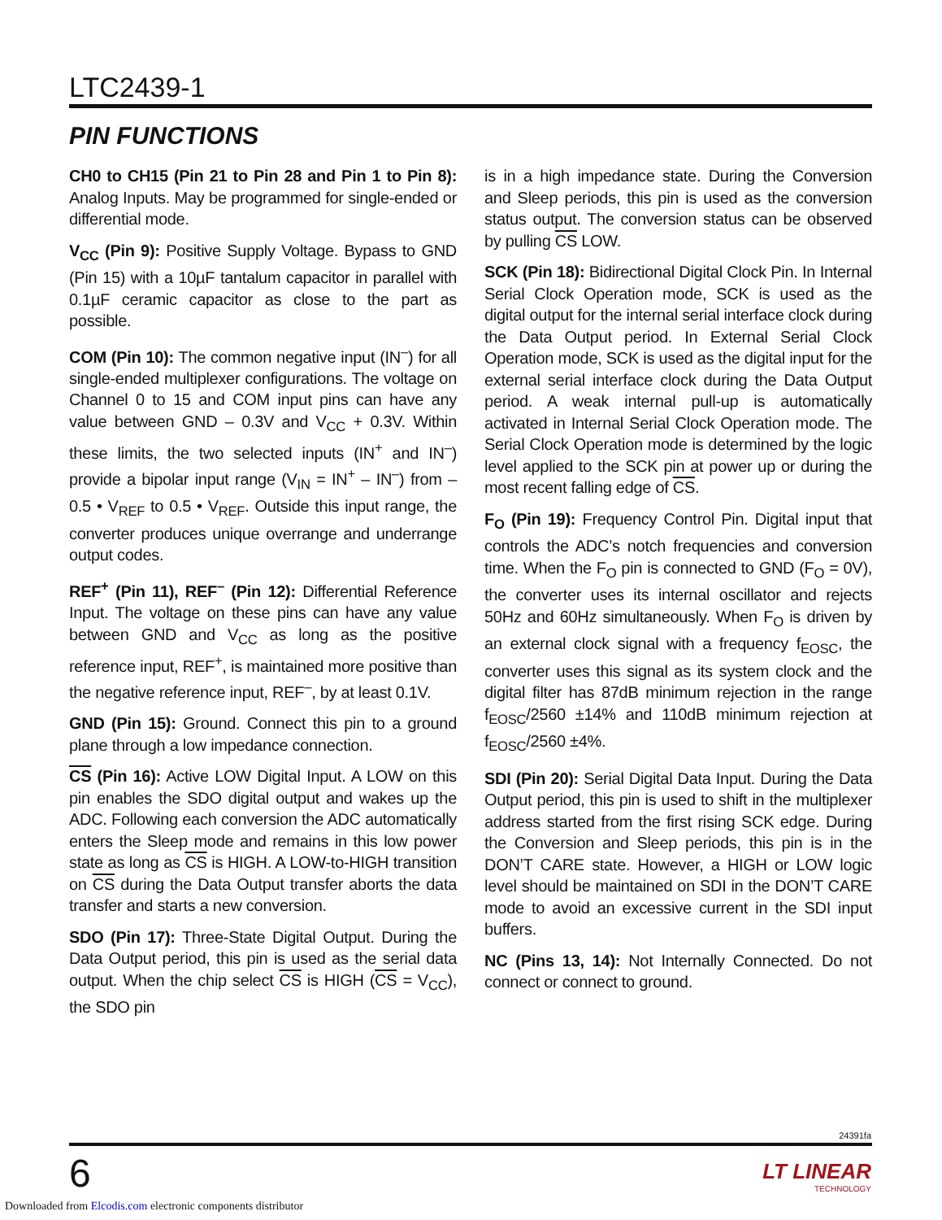LTC2439-1
PIN FUNCTIONS
CH0 to CH15 (Pin 21 to Pin 28 and Pin 1 to Pin 8): Analog Inputs. May be programmed for single-ended or differential mode.
V<sub>CC</sub> (Pin 9): Positive Supply Voltage. Bypass to GND (Pin 15) with a 10µF tantalum capacitor in parallel with 0.1µF ceramic capacitor as close to the part as possible.
COM (Pin 10): The common negative input (IN<sup>–</sup>) for all single-ended multiplexer configurations. The voltage on Channel 0 to 15 and COM input pins can have any value between GND – 0.3V and V<sub>CC</sub> + 0.3V. Within these limits, the two selected inputs (IN<sup>+</sup> and IN<sup>–</sup>) provide a bipolar input range (V<sub>IN</sub> = IN<sup>+</sup> – IN<sup>–</sup>) from –0.5 • V<sub>REF</sub> to 0.5 • V<sub>REF</sub>. Outside this input range, the converter produces unique overrange and underrange output codes.
REF<sup>+</sup> (Pin 11), REF<sup>–</sup> (Pin 12): Differential Reference Input. The voltage on these pins can have any value between GND and V<sub>CC</sub> as long as the positive reference input, REF<sup>+</sup>, is maintained more positive than the negative reference input, REF<sup>–</sup>, by at least 0.1V.
GND (Pin 15): Ground. Connect this pin to a ground plane through a low impedance connection.
CS (Pin 16): Active LOW Digital Input. A LOW on this pin enables the SDO digital output and wakes up the ADC. Following each conversion the ADC automatically enters the Sleep mode and remains in this low power state as long as CS is HIGH. A LOW-to-HIGH transition on CS during the Data Output transfer aborts the data transfer and starts a new conversion.
SDO (Pin 17): Three-State Digital Output. During the Data Output period, this pin is used as the serial data output. When the chip select CS is HIGH (CS = V<sub>CC</sub>), the SDO pin
is in a high impedance state. During the Conversion and Sleep periods, this pin is used as the conversion status output. The conversion status can be observed by pulling CS LOW.
SCK (Pin 18): Bidirectional Digital Clock Pin. In Internal Serial Clock Operation mode, SCK is used as the digital output for the internal serial interface clock during the Data Output period. In External Serial Clock Operation mode, SCK is used as the digital input for the external serial interface clock during the Data Output period. A weak internal pull-up is automatically activated in Internal Serial Clock Operation mode. The Serial Clock Operation mode is determined by the logic level applied to the SCK pin at power up or during the most recent falling edge of CS.
F<sub>O</sub> (Pin 19): Frequency Control Pin. Digital input that controls the ADC’s notch frequencies and conversion time. When the F<sub>O</sub> pin is connected to GND (F<sub>O</sub> = 0V), the converter uses its internal oscillator and rejects 50Hz and 60Hz simultaneously. When F<sub>O</sub> is driven by an external clock signal with a frequency f<sub>EOSC</sub>, the converter uses this signal as its system clock and the digital filter has 87dB minimum rejection in the range f<sub>EOSC</sub>/2560 ±14% and 110dB minimum rejection at f<sub>EOSC</sub>/2560 ±4%.
SDI (Pin 20): Serial Digital Data Input. During the Data Output period, this pin is used to shift in the multiplexer address started from the first rising SCK edge. During the Conversion and Sleep periods, this pin is in the DON’T CARE state. However, a HIGH or LOW logic level should be maintained on SDI in the DON’T CARE mode to avoid an excessive current in the SDI input buffers.
NC (Pins 13, 14): Not Internally Connected. Do not connect or connect to ground.
24391fa
6 LT LINEAR
TECHNOLOGY
Downloaded from Elcodis.com electronic components distributor